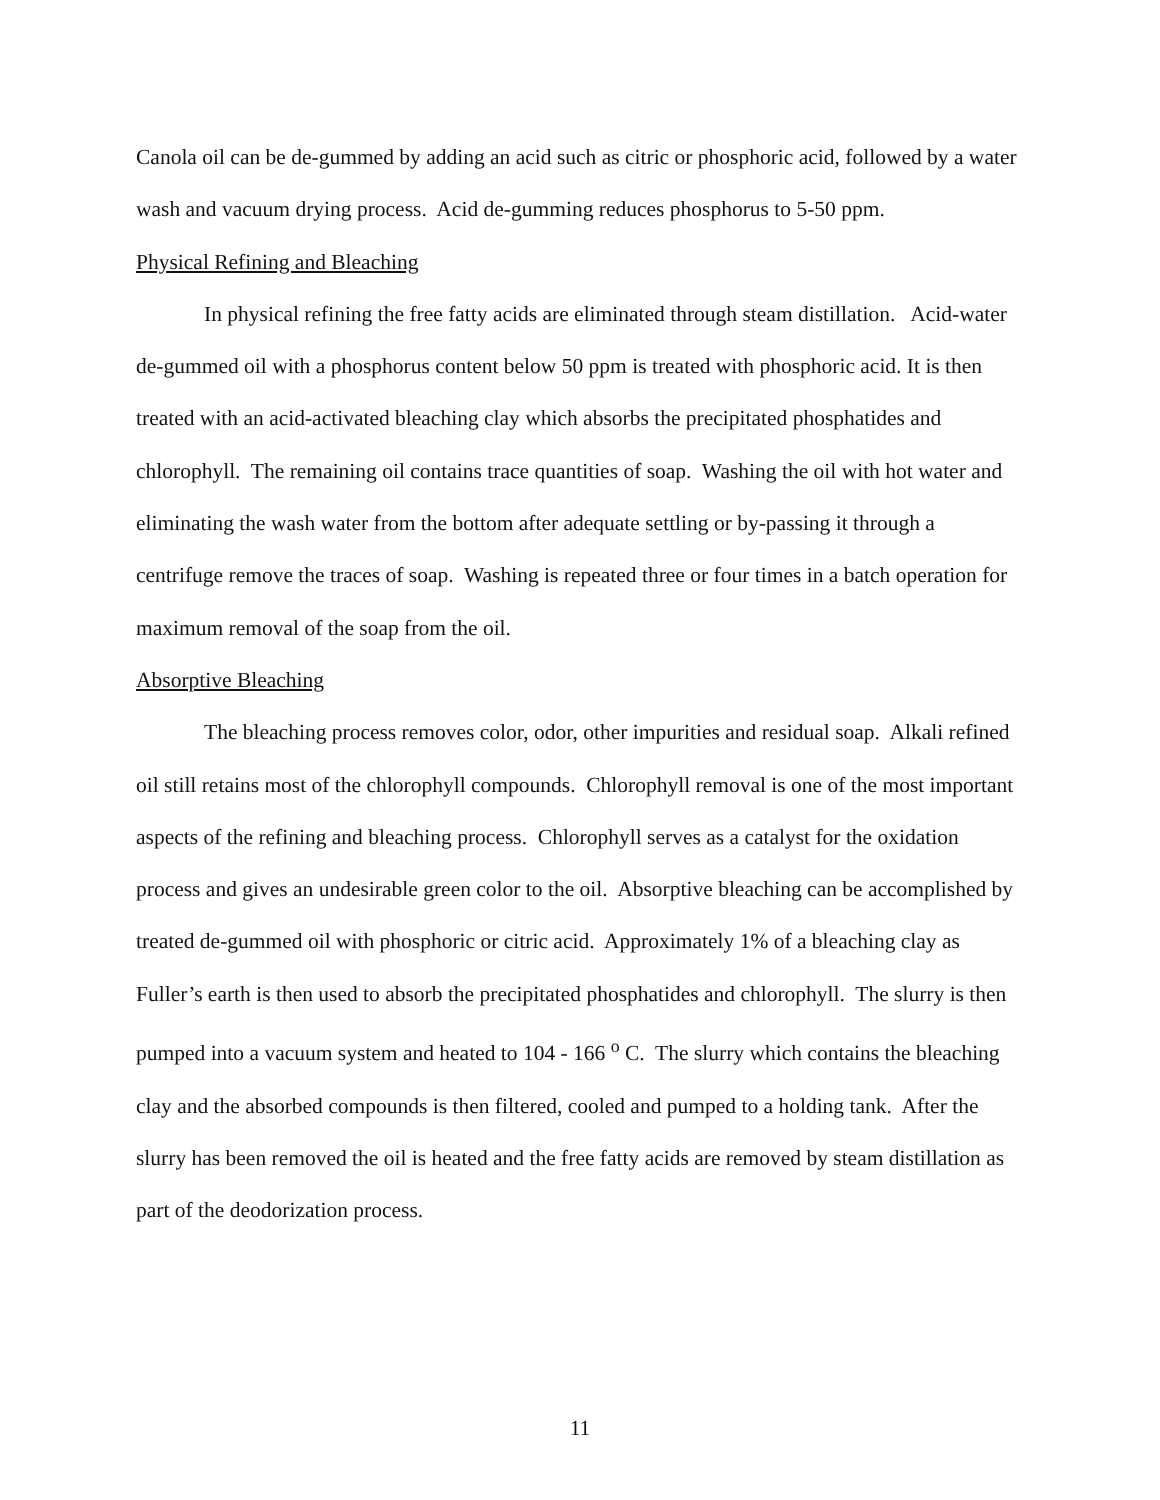Canola oil can be de-gummed by adding an acid such as citric or phosphoric acid, followed by a water wash and vacuum drying process. Acid de-gumming reduces phosphorus to 5-50 ppm.
Physical Refining and Bleaching
In physical refining the free fatty acids are eliminated through steam distillation. Acid-water de-gummed oil with a phosphorus content below 50 ppm is treated with phosphoric acid. It is then treated with an acid-activated bleaching clay which absorbs the precipitated phosphatides and chlorophyll. The remaining oil contains trace quantities of soap. Washing the oil with hot water and eliminating the wash water from the bottom after adequate settling or by-passing it through a centrifuge remove the traces of soap. Washing is repeated three or four times in a batch operation for maximum removal of the soap from the oil.
Absorptive Bleaching
The bleaching process removes color, odor, other impurities and residual soap. Alkali refined oil still retains most of the chlorophyll compounds. Chlorophyll removal is one of the most important aspects of the refining and bleaching process. Chlorophyll serves as a catalyst for the oxidation process and gives an undesirable green color to the oil. Absorptive bleaching can be accomplished by treated de-gummed oil with phosphoric or citric acid. Approximately 1% of a bleaching clay as Fuller’s earth is then used to absorb the precipitated phosphatides and chlorophyll. The slurry is then pumped into a vacuum system and heated to 104 - 166 <sup>o</sup> C. The slurry which contains the bleaching clay and the absorbed compounds is then filtered, cooled and pumped to a holding tank. After the slurry has been removed the oil is heated and the free fatty acids are removed by steam distillation as part of the deodorization process.
11